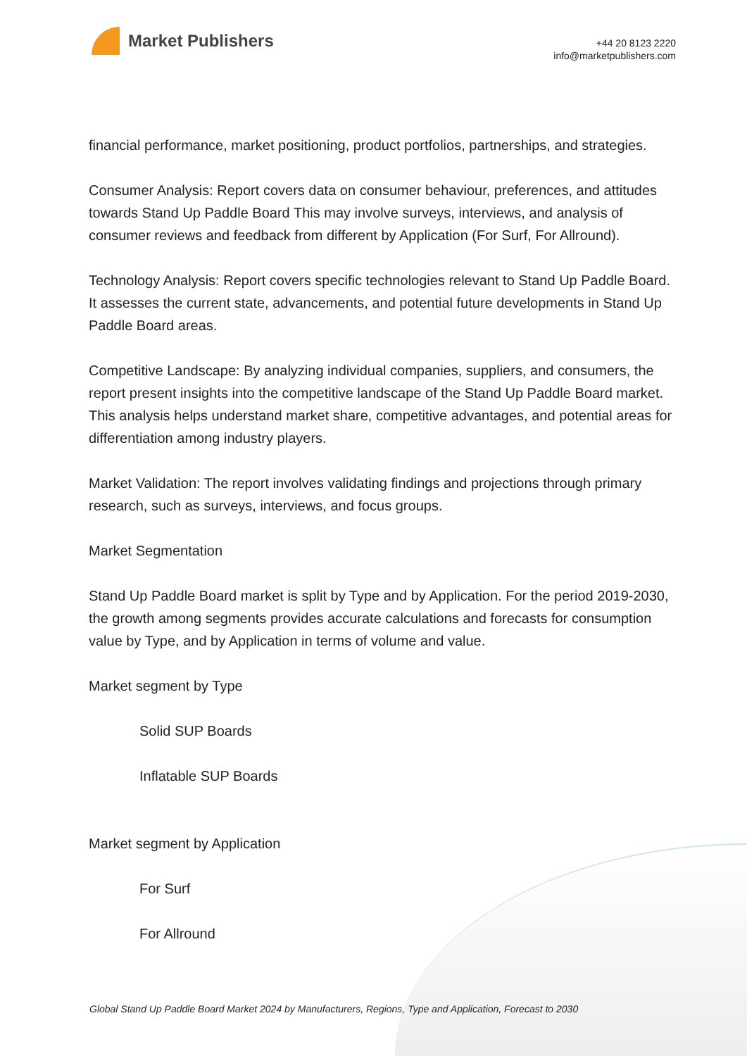Market Publishers
+44 20 8123 2220
info@marketpublishers.com
financial performance, market positioning, product portfolios, partnerships, and strategies.
Consumer Analysis: Report covers data on consumer behaviour, preferences, and attitudes towards Stand Up Paddle Board This may involve surveys, interviews, and analysis of consumer reviews and feedback from different by Application (For Surf, For Allround).
Technology Analysis: Report covers specific technologies relevant to Stand Up Paddle Board. It assesses the current state, advancements, and potential future developments in Stand Up Paddle Board areas.
Competitive Landscape: By analyzing individual companies, suppliers, and consumers, the report present insights into the competitive landscape of the Stand Up Paddle Board market. This analysis helps understand market share, competitive advantages, and potential areas for differentiation among industry players.
Market Validation: The report involves validating findings and projections through primary research, such as surveys, interviews, and focus groups.
Market Segmentation
Stand Up Paddle Board market is split by Type and by Application. For the period 2019-2030, the growth among segments provides accurate calculations and forecasts for consumption value by Type, and by Application in terms of volume and value.
Market segment by Type
Solid SUP Boards
Inflatable SUP Boards
Market segment by Application
For Surf
For Allround
Global Stand Up Paddle Board Market 2024 by Manufacturers, Regions, Type and Application, Forecast to 2030